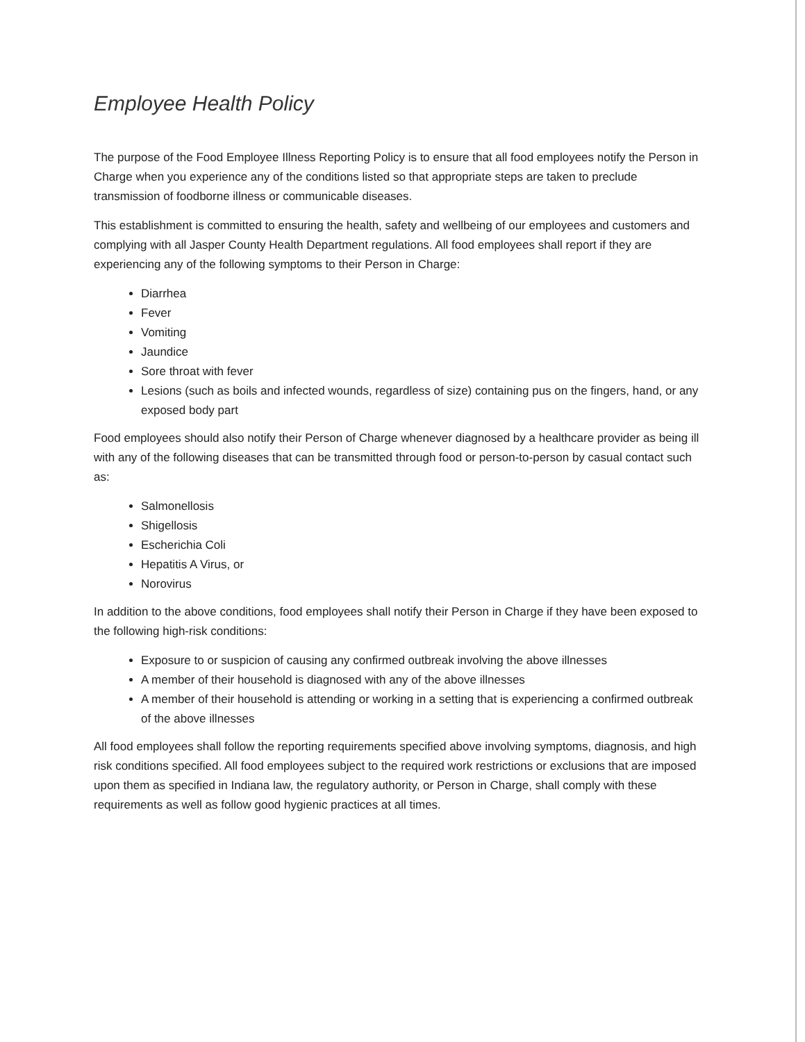Employee Health Policy
The purpose of the Food Employee Illness Reporting Policy is to ensure that all food employees notify the Person in Charge when you experience any of the conditions listed so that appropriate steps are taken to preclude transmission of foodborne illness or communicable diseases.
This establishment is committed to ensuring the health, safety and wellbeing of our employees and customers and complying with all Jasper County Health Department regulations. All food employees shall report if they are experiencing any of the following symptoms to their Person in Charge:
Diarrhea
Fever
Vomiting
Jaundice
Sore throat with fever
Lesions (such as boils and infected wounds, regardless of size) containing pus on the fingers, hand, or any exposed body part
Food employees should also notify their Person of Charge whenever diagnosed by a healthcare provider as being ill with any of the following diseases that can be transmitted through food or person-to-person by casual contact such as:
Salmonellosis
Shigellosis
Escherichia Coli
Hepatitis A Virus, or
Norovirus
In addition to the above conditions, food employees shall notify their Person in Charge if they have been exposed to the following high-risk conditions:
Exposure to or suspicion of causing any confirmed outbreak involving the above illnesses
A member of their household is diagnosed with any of the above illnesses
A member of their household is attending or working in a setting that is experiencing a confirmed outbreak of the above illnesses
All food employees shall follow the reporting requirements specified above involving symptoms, diagnosis, and high risk conditions specified. All food employees subject to the required work restrictions or exclusions that are imposed upon them as specified in Indiana law, the regulatory authority, or Person in Charge, shall comply with these requirements as well as follow good hygienic practices at all times.